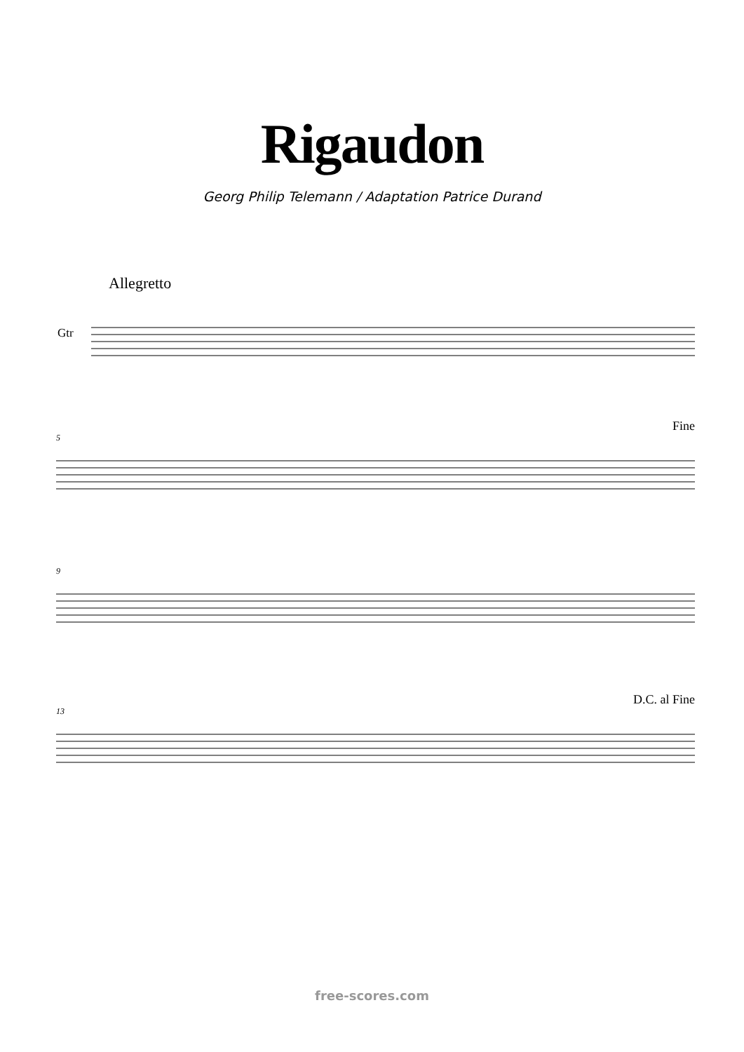Rigaudon
Georg Philip Telemann / Adaptation Patrice Durand
Allegretto
Gtr
5
Fine
9
13
D.C. al Fine
free-scores.com